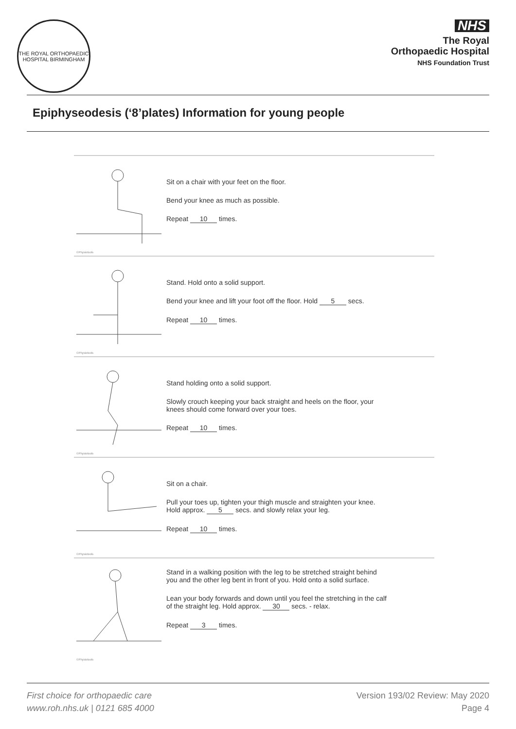THE ROYAL ORTHOPAEDIC HOSPITAL BIRMINGHAM
NHS
The Royal
Orthopaedic Hospital
NHS Foundation Trust
Epiphyseodesis (‘8’plates) Information for young people
©Physiotools
Sit on a chair with your feet on the floor.
Bend your knee as much as possible.
Repeat 10 times.
©Physiotools
Stand. Hold onto a solid support.
Bend your knee and lift your foot off the floor. Hold 5 secs.
Repeat 10 times.
©Physiotools
Stand holding onto a solid support.
Slowly crouch keeping your back straight and heels on the floor, your
knees should come forward over your toes.
Repeat 10 times.
©Physiotools
Sit on a chair.
Pull your toes up, tighten your thigh muscle and straighten your knee.
Hold approx. 5 secs. and slowly relax your leg.
Repeat 10 times.
©Physiotools
Stand in a walking position with the leg to be stretched straight behind
you and the other leg bent in front of you. Hold onto a solid surface.
Lean your body forwards and down until you feel the stretching in the calf
of the straight leg. Hold approx. 30 secs. - relax.
Repeat 3 times.
First choice for orthopaedic care
www.roh.nhs.uk | 0121 685 4000
Version 193/02 Review: May 2020
Page 4